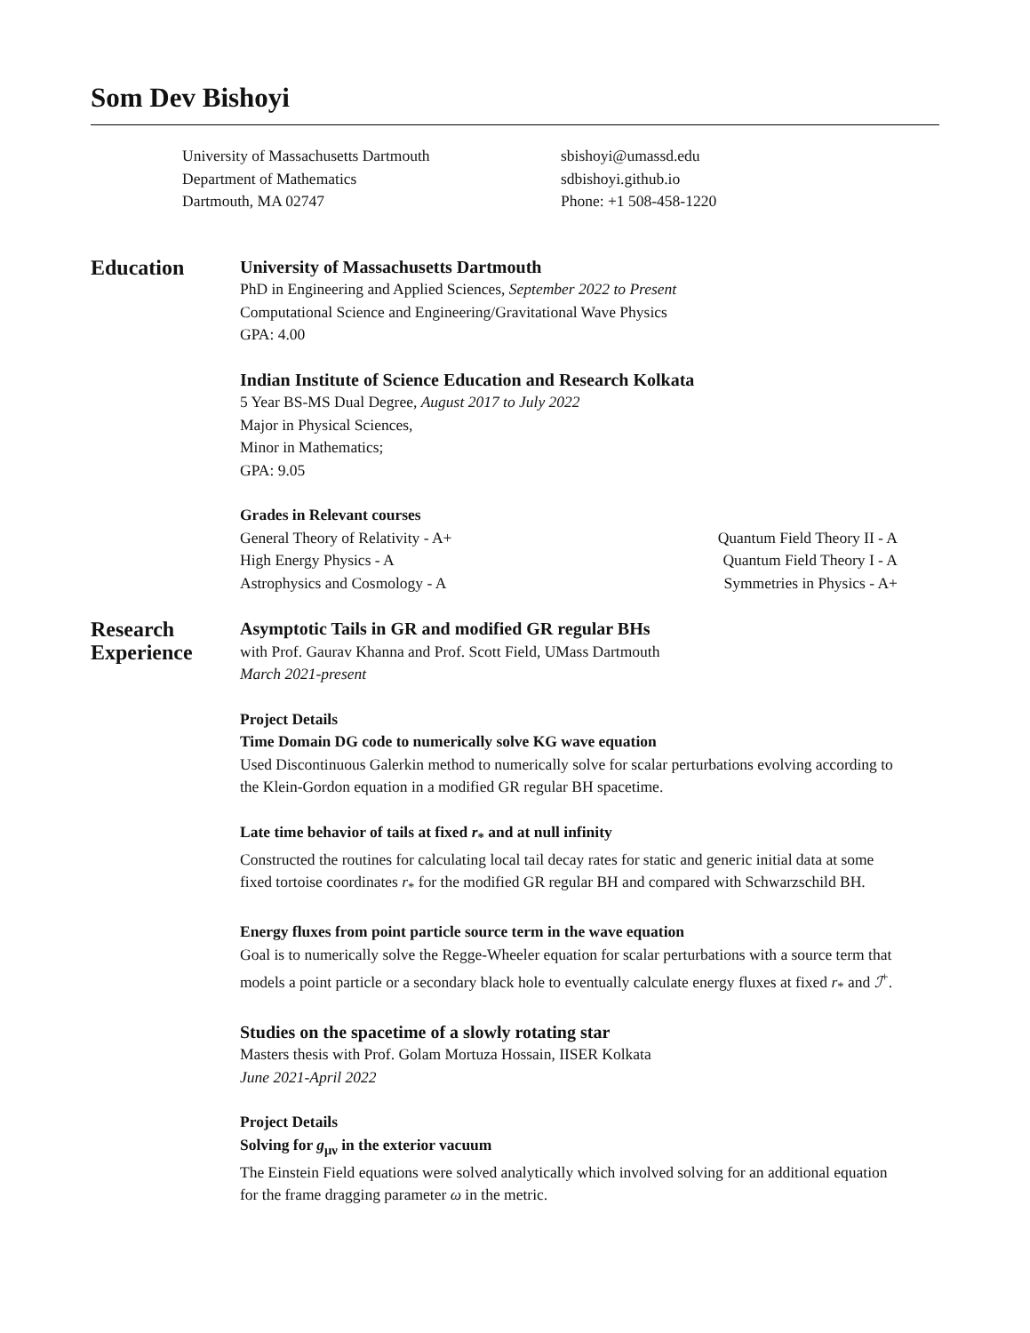Som Dev Bishoyi
University of Massachusetts Dartmouth
Department of Mathematics
Dartmouth, MA 02747
sbishoyi@umassd.edu
sdbishoyi.github.io
Phone: +1 508-458-1220
Education
University of Massachusetts Dartmouth
PhD in Engineering and Applied Sciences, September 2022 to Present
Computational Science and Engineering/Gravitational Wave Physics
GPA: 4.00
Indian Institute of Science Education and Research Kolkata
5 Year BS-MS Dual Degree, August 2017 to July 2022
Major in Physical Sciences,
Minor in Mathematics;
GPA: 9.05
Grades in Relevant courses
General Theory of Relativity - A+
High Energy Physics - A
Astrophysics and Cosmology - A
Quantum Field Theory II - A
Quantum Field Theory I - A
Symmetries in Physics - A+
Research Experience
Asymptotic Tails in GR and modified GR regular BHs
with Prof. Gaurav Khanna and Prof. Scott Field, UMass Dartmouth
March 2021-present
Project Details
Time Domain DG code to numerically solve KG wave equation
Used Discontinuous Galerkin method to numerically solve for scalar perturbations evolving according to the Klein-Gordon equation in a modified GR regular BH spacetime.
Late time behavior of tails at fixed r<sub>*</sub> and at null infinity
Constructed the routines for calculating local tail decay rates for static and generic initial data at some fixed tortoise coordinates r<sub>*</sub> for the modified GR regular BH and compared with Schwarzschild BH.
Energy fluxes from point particle source term in the wave equation
Goal is to numerically solve the Regge-Wheeler equation for scalar perturbations with a source term that models a point particle or a secondary black hole to eventually calculate energy fluxes at fixed r<sub>*</sub> and ℐ<sup>+</sup>.
Studies on the spacetime of a slowly rotating star
Masters thesis with Prof. Golam Mortuza Hossain, IISER Kolkata
June 2021-April 2022
Project Details
Solving for g<sub>μν</sub> in the exterior vacuum
The Einstein Field equations were solved analytically which involved solving for an additional equation for the frame dragging parameter ω in the metric.